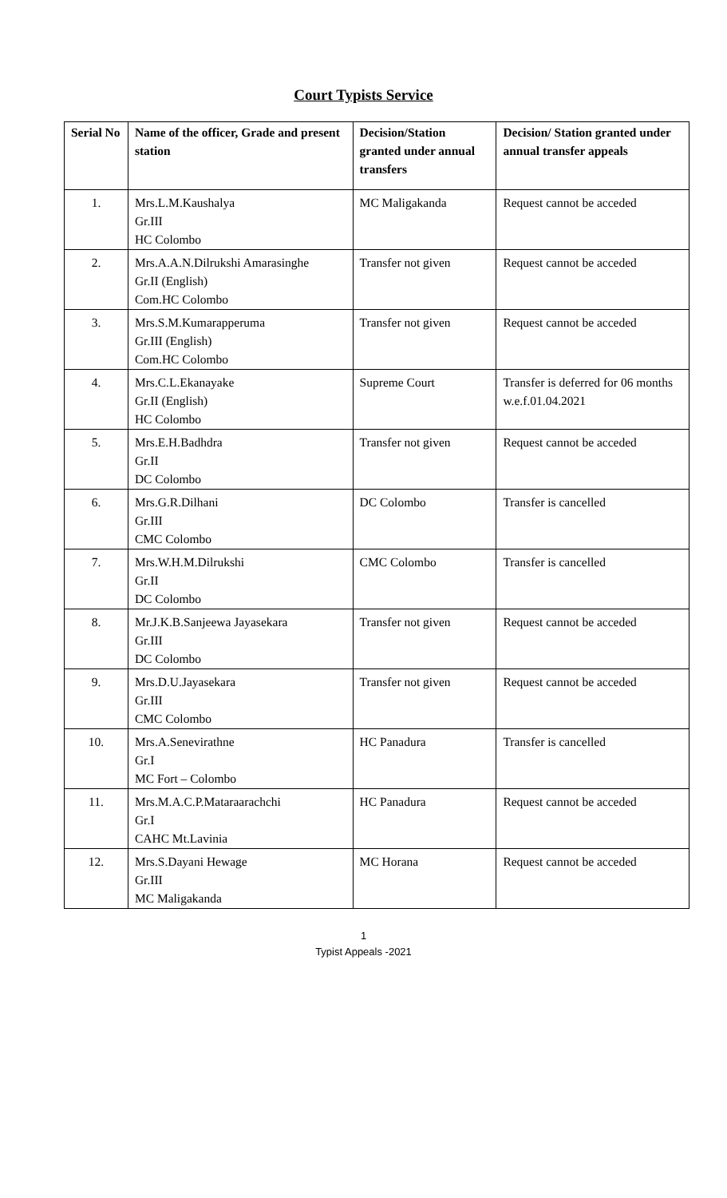Court Typists Service
| Serial No | Name of the officer, Grade and present station | Decision/Station granted under annual transfers | Decision/ Station granted under annual transfer appeals |
| --- | --- | --- | --- |
| 1. | Mrs.L.M.Kaushalya Gr.III HC Colombo | MC Maligakanda | Request cannot be acceded |
| 2. | Mrs.A.A.N.Dilrukshi Amarasinghe Gr.II (English) Com.HC Colombo | Transfer not given | Request cannot be acceded |
| 3. | Mrs.S.M.Kumarapperuma Gr.III (English) Com.HC Colombo | Transfer not given | Request cannot be acceded |
| 4. | Mrs.C.L.Ekanayake Gr.II (English) HC Colombo | Supreme Court | Transfer is deferred for 06 months w.e.f.01.04.2021 |
| 5. | Mrs.E.H.Badhdra Gr.II DC Colombo | Transfer not given | Request cannot be acceded |
| 6. | Mrs.G.R.Dilhani Gr.III CMC Colombo | DC Colombo | Transfer is cancelled |
| 7. | Mrs.W.H.M.Dilrukshi Gr.II DC Colombo | CMC Colombo | Transfer is cancelled |
| 8. | Mr.J.K.B.Sanjeewa Jayasekara Gr.III DC Colombo | Transfer not given | Request cannot be acceded |
| 9. | Mrs.D.U.Jayasekara Gr.III CMC Colombo | Transfer not given | Request cannot be acceded |
| 10. | Mrs.A.Senevirathne Gr.I MC Fort – Colombo | HC Panadura | Transfer is cancelled |
| 11. | Mrs.M.A.C.P.Mataraarachchi Gr.I CAHC Mt.Lavinia | HC Panadura | Request cannot be acceded |
| 12. | Mrs.S.Dayani Hewage Gr.III MC Maligakanda | MC Horana | Request cannot be acceded |
1
Typist Appeals -2021